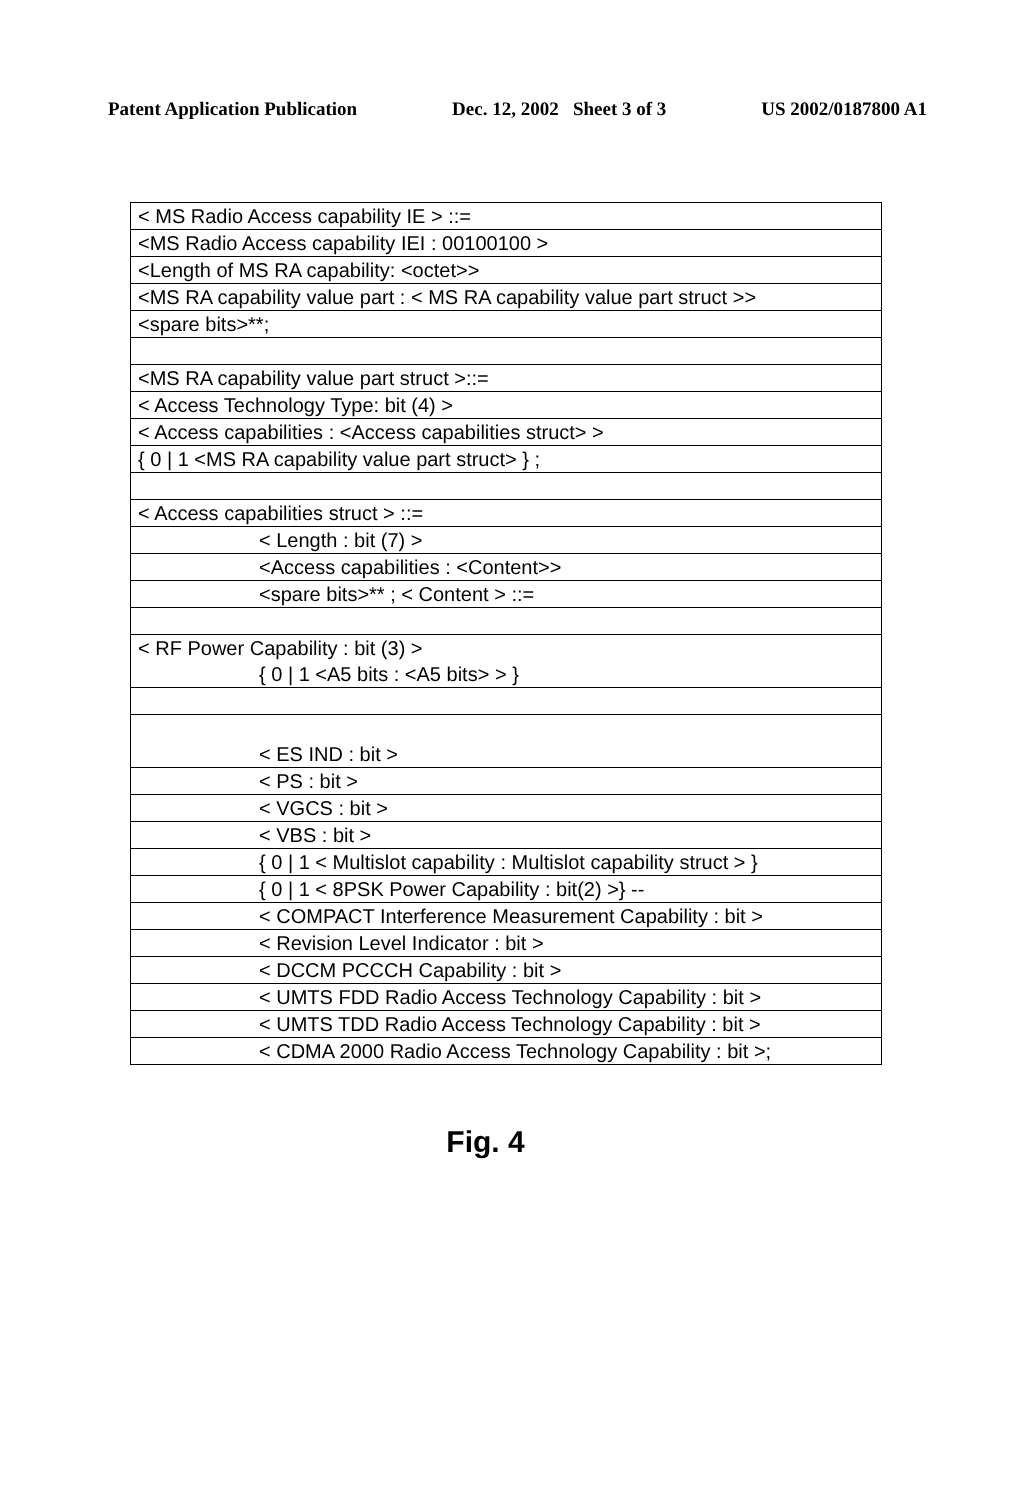Patent Application Publication Dec. 12, 2002 Sheet 3 of 3 US 2002/0187800 A1
| < MS Radio Access capability IE > ::= |
| <MS Radio Access capability IEI : 00100100 > |
| <Length of MS RA capability: <octet>> |
| <MS RA capability value part : < MS RA capability value part struct >> |
| <spare bits>**; |
| <MS RA capability value part struct >::= |
| < Access Technology Type: bit (4) > |
| < Access capabilities : <Access capabilities struct> > |
| { 0 / 1 <MS RA capability value part struct> } ; |
| < Access capabilities struct > ::= |
| < Length : bit (7) > |
| <Access capabilities : <Content>> |
| <spare bits>** ; < Content > ::= |
| < RF Power Capability : bit (3) > { 0 / 1 <A5 bits : <A5 bits> > } |
| < ES IND : bit > |
| < PS : bit > |
| < VGCS : bit > |
| < VBS : bit > |
| { 0 / 1 < Multislot capability : Multislot capability struct > } |
| { 0 / 1 < 8PSK Power Capability : bit(2) >} -- |
| < COMPACT Interference Measurement Capability : bit > |
| < Revision Level Indicator : bit > |
| < DCCM PCCCH Capability : bit > |
| < UMTS FDD Radio Access Technology Capability : bit > |
| < UMTS TDD Radio Access Technology Capability : bit > |
| < CDMA 2000 Radio Access Technology Capability : bit >; |
Fig. 4